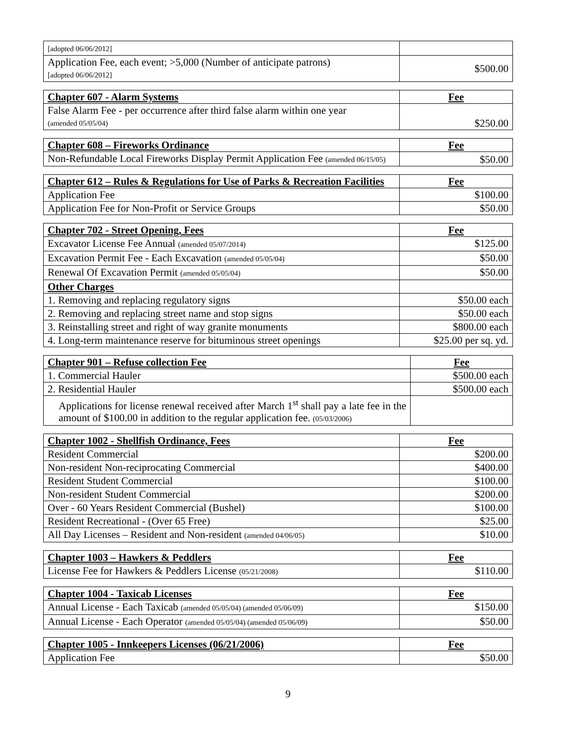| [adopted 06/06/2012] | |
| Application Fee, each event; >5,000 (Number of anticipate patrons) [adopted 06/06/2012] | $500.00 |
| Chapter 607 - Alarm Systems | Fee |
| --- | --- |
| False Alarm Fee - per occurrence after third false alarm within one year (amended 05/05/04) | $250.00 |
| Chapter 608 – Fireworks Ordinance | Fee |
| --- | --- |
| Non-Refundable Local Fireworks Display Permit Application Fee (amended 06/15/05) | $50.00 |
| Chapter 612 – Rules & Regulations for Use of Parks & Recreation Facilities | Fee |
| --- | --- |
| Application Fee | $100.00 |
| Application Fee for Non-Profit or Service Groups | $50.00 |
| Chapter 702 - Street Opening, Fees | Fee |
| --- | --- |
| Excavator License Fee Annual (amended 05/07/2014) | $125.00 |
| Excavation Permit Fee - Each Excavation (amended 05/05/04) | $50.00 |
| Renewal Of Excavation Permit (amended 05/05/04) | $50.00 |
| Other Charges | |
| 1. Removing and replacing regulatory signs | $50.00 each |
| 2. Removing and replacing street name and stop signs | $50.00 each |
| 3. Reinstalling street and right of way granite monuments | $800.00 each |
| 4. Long-term maintenance reserve for bituminous street openings | $25.00 per sq. yd. |
| Chapter 901 – Refuse collection Fee | Fee |
| --- | --- |
| 1. Commercial Hauler | $500.00 each |
| 2. Residential Hauler | $500.00 each |
| Applications for license renewal received after March 1<sup>st</sup> shall pay a late fee in the amount of $100.00 in addition to the regular application fee. (05/03/2006) | |
| Chapter 1002 - Shellfish Ordinance, Fees | Fee |
| --- | --- |
| Resident Commercial | $200.00 |
| Non-resident Non-reciprocating Commercial | $400.00 |
| Resident Student Commercial | $100.00 |
| Non-resident Student Commercial | $200.00 |
| Over - 60 Years Resident Commercial (Bushel) | $100.00 |
| Resident Recreational - (Over 65 Free) | $25.00 |
| All Day Licenses – Resident and Non-resident (amended 04/06/05) | $10.00 |
| Chapter 1003 – Hawkers & Peddlers | Fee |
| --- | --- |
| License Fee for Hawkers & Peddlers License (05/21/2008) | $110.00 |
| Chapter 1004 - Taxicab Licenses | Fee |
| --- | --- |
| Annual License - Each Taxicab (amended 05/05/04) (amended 05/06/09) | $150.00 |
| Annual License - Each Operator (amended 05/05/04) (amended 05/06/09) | $50.00 |
| Chapter 1005 - Innkeepers Licenses (06/21/2006) | Fee |
| --- | --- |
| Application Fee | $50.00 |
9